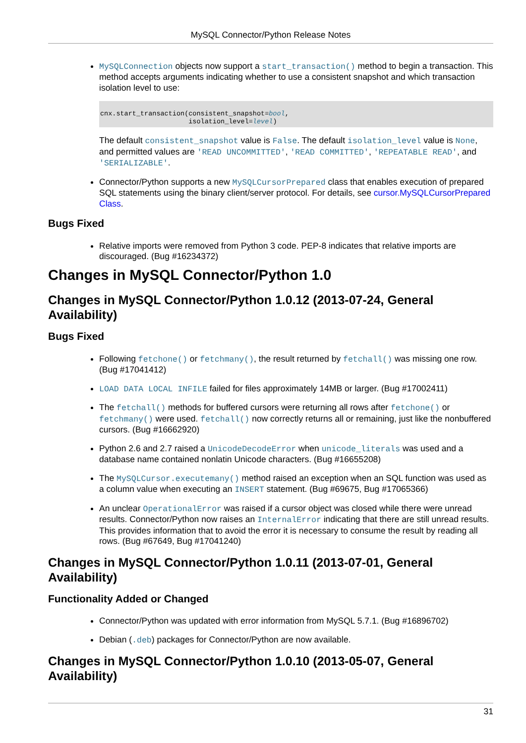MySQL Connector/Python Release Notes
MySQLConnection objects now support a start_transaction() method to begin a transaction. This method accepts arguments indicating whether to use a consistent snapshot and which transaction isolation level to use:
cnx.start_transaction(consistent_snapshot=bool,
                      isolation_level=level)
The default consistent_snapshot value is False. The default isolation_level value is None, and permitted values are 'READ UNCOMMITTED', 'READ COMMITTED', 'REPEATABLE READ', and 'SERIALIZABLE'.
Connector/Python supports a new MySQLCursorPrepared class that enables execution of prepared SQL statements using the binary client/server protocol. For details, see cursor.MySQLCursorPrepared Class.
Bugs Fixed
Relative imports were removed from Python 3 code. PEP-8 indicates that relative imports are discouraged. (Bug #16234372)
Changes in MySQL Connector/Python 1.0
Changes in MySQL Connector/Python 1.0.12 (2013-07-24, General Availability)
Bugs Fixed
Following fetchone() or fetchmany(), the result returned by fetchall() was missing one row. (Bug #17041412)
LOAD DATA LOCAL INFILE failed for files approximately 14MB or larger. (Bug #17002411)
The fetchall() methods for buffered cursors were returning all rows after fetchone() or fetchmany() were used. fetchall() now correctly returns all or remaining, just like the nonbuffered cursors. (Bug #16662920)
Python 2.6 and 2.7 raised a UnicodeDecodeError when unicode_literals was used and a database name contained nonlatin Unicode characters. (Bug #16655208)
The MySQLCursor.executemany() method raised an exception when an SQL function was used as a column value when executing an INSERT statement. (Bug #69675, Bug #17065366)
An unclear OperationalError was raised if a cursor object was closed while there were unread results. Connector/Python now raises an InternalError indicating that there are still unread results. This provides information that to avoid the error it is necessary to consume the result by reading all rows. (Bug #67649, Bug #17041240)
Changes in MySQL Connector/Python 1.0.11 (2013-07-01, General Availability)
Functionality Added or Changed
Connector/Python was updated with error information from MySQL 5.7.1. (Bug #16896702)
Debian (.deb) packages for Connector/Python are now available.
Changes in MySQL Connector/Python 1.0.10 (2013-05-07, General Availability)
31